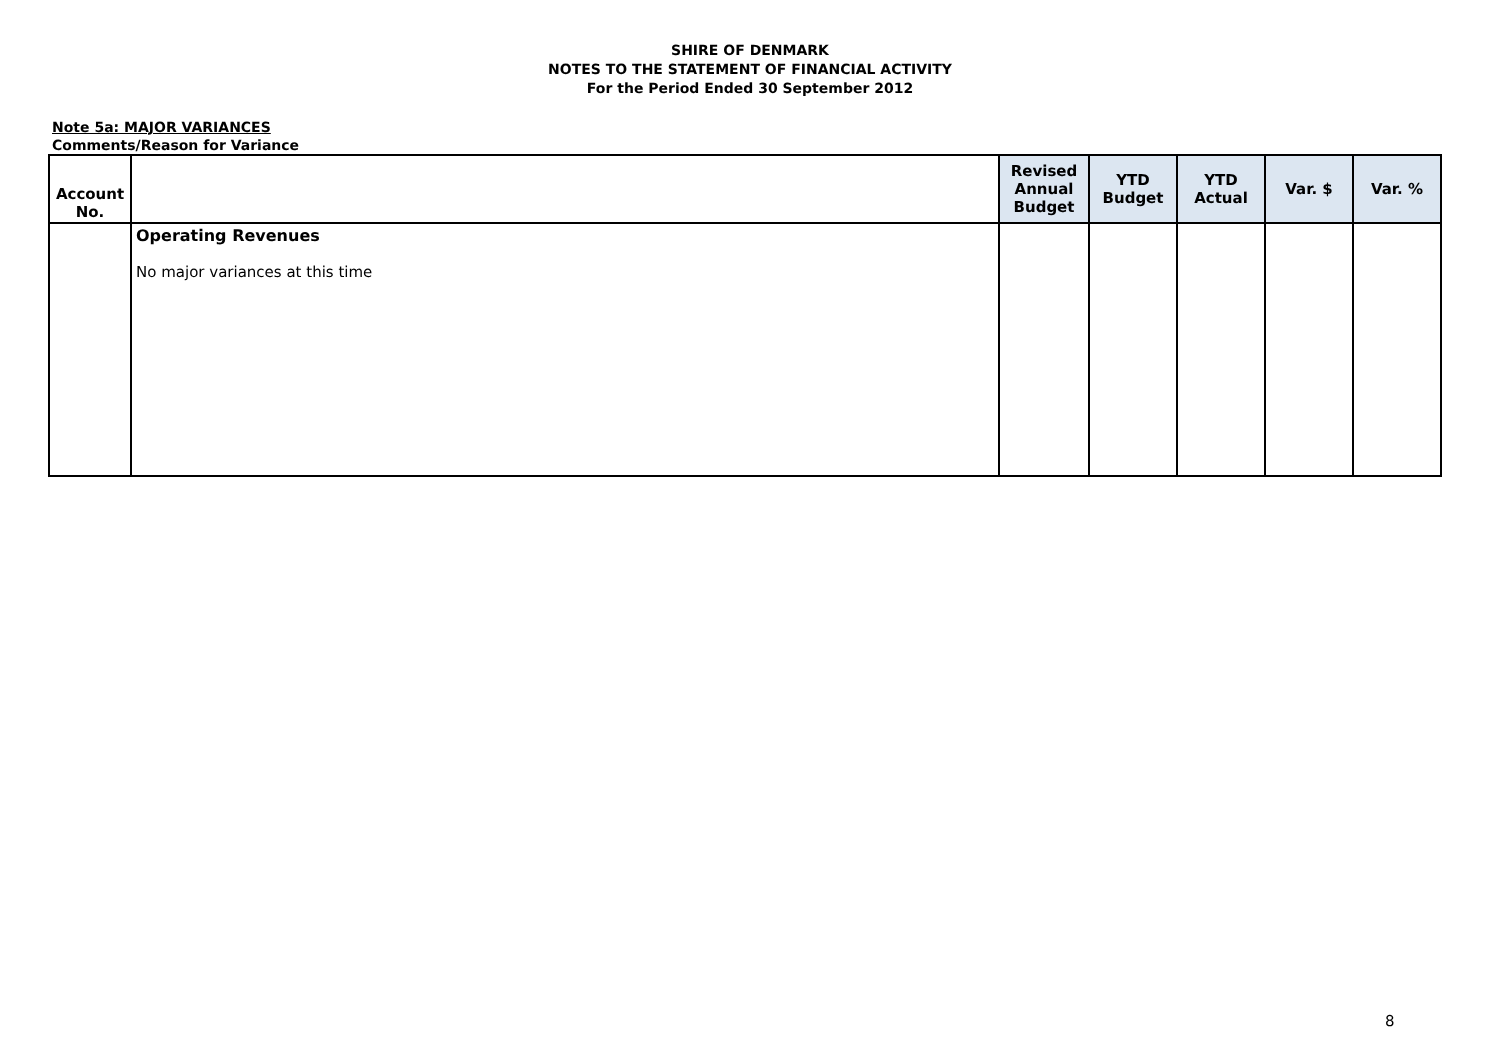SHIRE OF DENMARK
NOTES TO THE STATEMENT OF FINANCIAL ACTIVITY
For the Period Ended 30 September 2012
Note 5a: MAJOR VARIANCES
Comments/Reason for Variance
| Account No. | | Revised Annual Budget | YTD Budget | YTD Actual | Var. $ | Var. % |
| --- | --- | --- | --- | --- | --- | --- |
| | Operating Revenues No major variances at this time | | | | | |
8